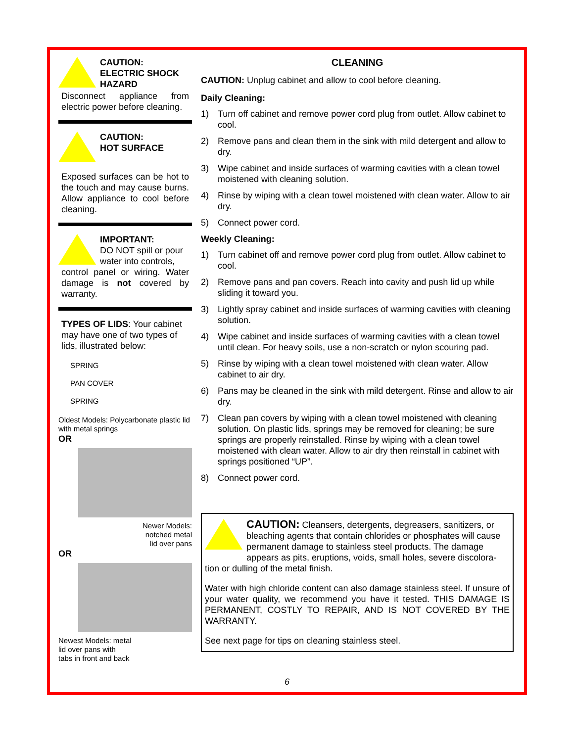CAUTION:
ELECTRIC SHOCK HAZARD
Disconnect appliance from electric power before cleaning.
CAUTION:
HOT SURFACE
Exposed surfaces can be hot to the touch and may cause burns. Allow appliance to cool before cleaning.
IMPORTANT:
DO NOT spill or pour water into controls,
control panel or wiring. Water damage is not covered by warranty.
TYPES OF LIDS: Your cabinet may have one of two types of lids, illustrated below:
SPRING
PAN COVER
SPRING
Oldest Models: Polycarbonate plastic lid with metal springs
OR
Newer Models:
notched metal
lid over pans
OR
Newest Models: metal
lid over pans with
tabs in front and back
CLEANING
CAUTION: Unplug cabinet and allow to cool before cleaning.
Daily Cleaning:
1) Turn off cabinet and remove power cord plug from outlet. Allow cabinet to cool.
2) Remove pans and clean them in the sink with mild detergent and allow to dry.
3) Wipe cabinet and inside surfaces of warming cavities with a clean towel moistened with cleaning solution.
4) Rinse by wiping with a clean towel moistened with clean water. Allow to air dry.
5) Connect power cord.
Weekly Cleaning:
1) Turn cabinet off and remove power cord plug from outlet. Allow cabinet to cool.
2) Remove pans and pan covers. Reach into cavity and push lid up while sliding it toward you.
3) Lightly spray cabinet and inside surfaces of warming cavities with cleaning solution.
4) Wipe cabinet and inside surfaces of warming cavities with a clean towel until clean. For heavy soils, use a non-scratch or nylon scouring pad.
5) Rinse by wiping with a clean towel moistened with clean water. Allow cabinet to air dry.
6) Pans may be cleaned in the sink with mild detergent. Rinse and allow to air dry.
7) Clean pan covers by wiping with a clean towel moistened with cleaning solution. On plastic lids, springs may be removed for cleaning; be sure springs are properly reinstalled. Rinse by wiping with a clean towel moistened with clean water. Allow to air dry then reinstall in cabinet with springs positioned “UP”.
8) Connect power cord.
CAUTION: Cleansers, detergents, degreasers, sanitizers, or bleaching agents that contain chlorides or phosphates will cause permanent damage to stainless steel products. The damage appears as pits, eruptions, voids, small holes, severe discolora-
tion or dulling of the metal finish.
Water with high chloride content can also damage stainless steel. If unsure of your water quality, we recommend you have it tested. THIS DAMAGE IS PERMANENT, COSTLY TO REPAIR, AND IS NOT COVERED BY THE WARRANTY.
See next page for tips on cleaning stainless steel.
6